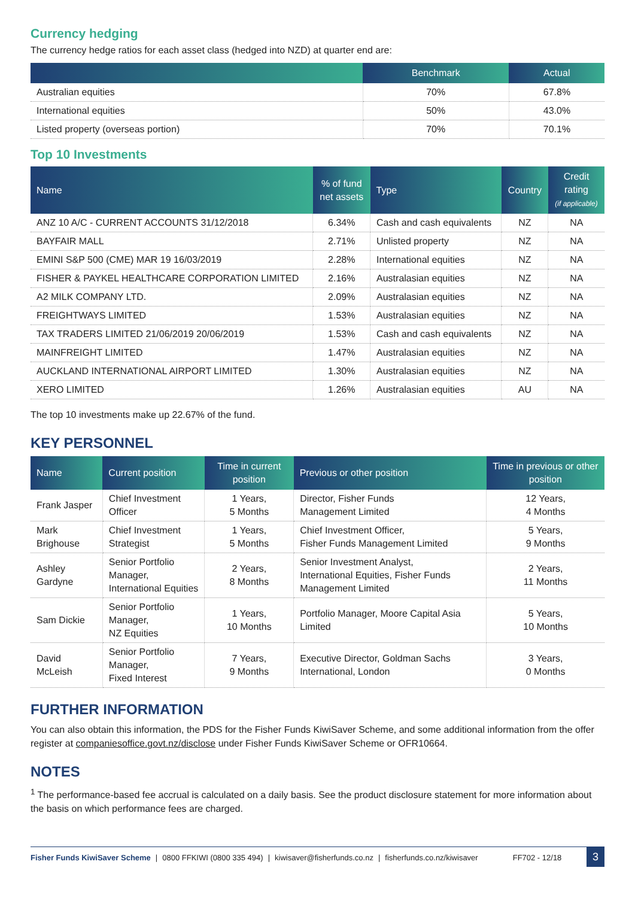Currency hedging
The currency hedge ratios for each asset class (hedged into NZD) at quarter end are:
| | Benchmark | Actual |
| --- | --- | --- |
| Australian equities | 70% | 67.8% |
| International equities | 50% | 43.0% |
| Listed property (overseas portion) | 70% | 70.1% |
Top 10 Investments
| Name | % of fund net assets | Type | Country | Credit rating (if applicable) |
| --- | --- | --- | --- | --- |
| ANZ 10 A/C - CURRENT ACCOUNTS 31/12/2018 | 6.34% | Cash and cash equivalents | NZ | NA |
| BAYFAIR MALL | 2.71% | Unlisted property | NZ | NA |
| EMINI S&P 500 (CME) MAR 19 16/03/2019 | 2.28% | International equities | NZ | NA |
| FISHER & PAYKEL HEALTHCARE CORPORATION LIMITED | 2.16% | Australasian equities | NZ | NA |
| A2 MILK COMPANY LTD. | 2.09% | Australasian equities | NZ | NA |
| FREIGHTWAYS LIMITED | 1.53% | Australasian equities | NZ | NA |
| TAX TRADERS LIMITED 21/06/2019 20/06/2019 | 1.53% | Cash and cash equivalents | NZ | NA |
| MAINFREIGHT LIMITED | 1.47% | Australasian equities | NZ | NA |
| AUCKLAND INTERNATIONAL AIRPORT LIMITED | 1.30% | Australasian equities | NZ | NA |
| XERO LIMITED | 1.26% | Australasian equities | AU | NA |
The top 10 investments make up 22.67% of the fund.
KEY PERSONNEL
| Name | Current position | Time in current position | Previous or other position | Time in previous or other position |
| --- | --- | --- | --- | --- |
| Frank Jasper | Chief Investment Officer | 1 Years, 5 Months | Director, Fisher Funds Management Limited | 12 Years, 4 Months |
| Mark Brighouse | Chief Investment Strategist | 1 Years, 5 Months | Chief Investment Officer, Fisher Funds Management Limited | 5 Years, 9 Months |
| Ashley Gardyne | Senior Portfolio Manager, International Equities | 2 Years, 8 Months | Senior Investment Analyst, International Equities, Fisher Funds Management Limited | 2 Years, 11 Months |
| Sam Dickie | Senior Portfolio Manager, NZ Equities | 1 Years, 10 Months | Portfolio Manager, Moore Capital Asia Limited | 5 Years, 10 Months |
| David McLeish | Senior Portfolio Manager, Fixed Interest | 7 Years, 9 Months | Executive Director, Goldman Sachs International, London | 3 Years, 0 Months |
FURTHER INFORMATION
You can also obtain this information, the PDS for the Fisher Funds KiwiSaver Scheme, and some additional information from the offer register at companiesoffice.govt.nz/disclose under Fisher Funds KiwiSaver Scheme or OFR10664.
NOTES
<sup>1</sup> The performance-based fee accrual is calculated on a daily basis. See the product disclosure statement for more information about the basis on which performance fees are charged.
Fisher Funds KiwiSaver Scheme | 0800 FFKIWI (0800 335 494) | kiwisaver@fisherfunds.co.nz | fisherfunds.co.nz/kiwisaver FF702 - 12/18 3